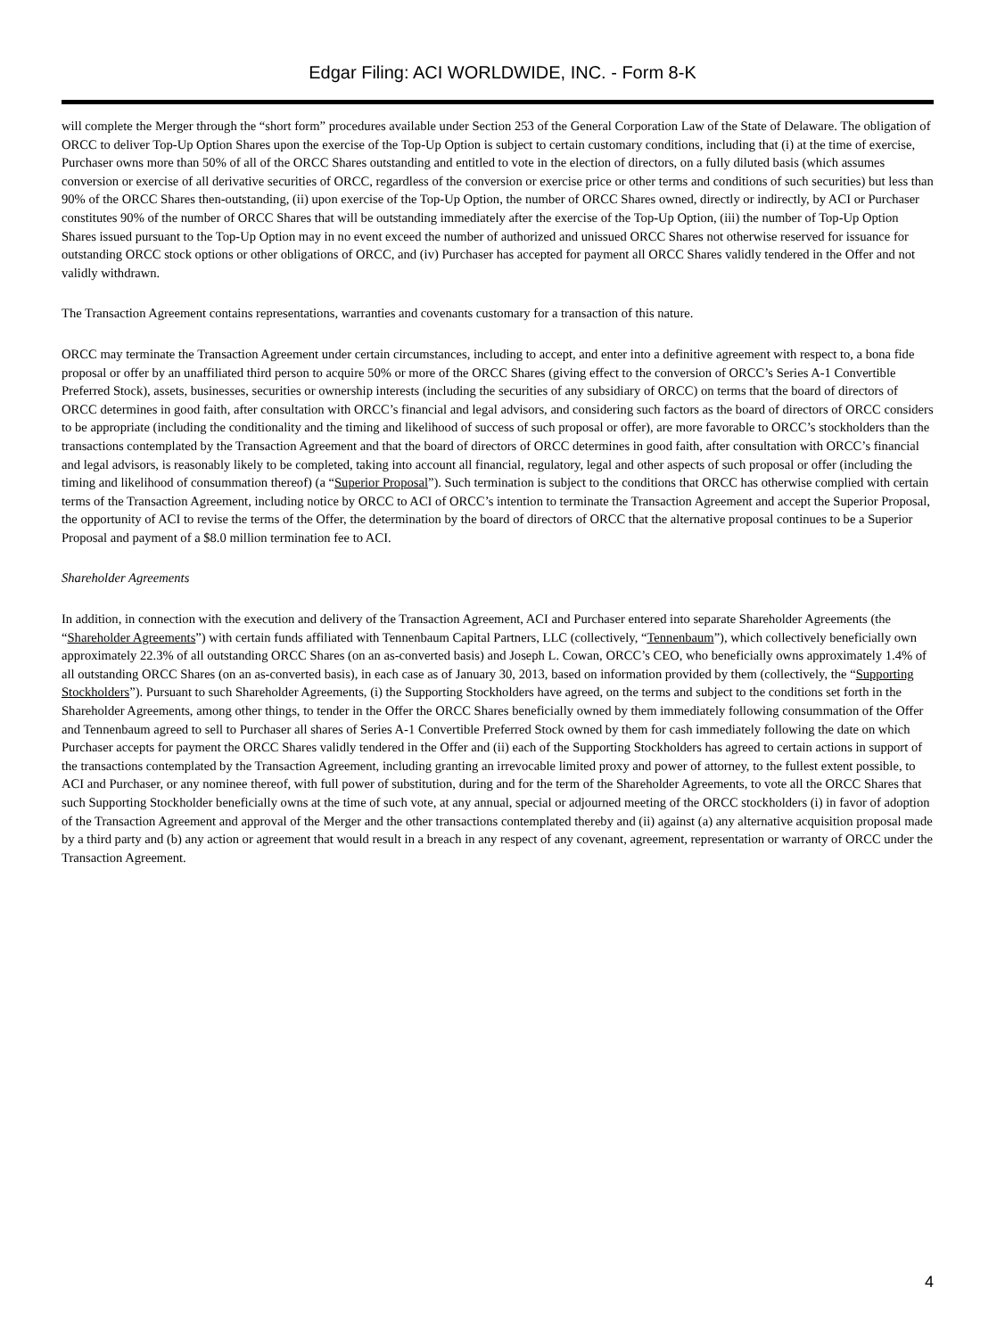Edgar Filing: ACI WORLDWIDE, INC. - Form 8-K
will complete the Merger through the “short form” procedures available under Section 253 of the General Corporation Law of the State of Delaware. The obligation of ORCC to deliver Top-Up Option Shares upon the exercise of the Top-Up Option is subject to certain customary conditions, including that (i) at the time of exercise, Purchaser owns more than 50% of all of the ORCC Shares outstanding and entitled to vote in the election of directors, on a fully diluted basis (which assumes conversion or exercise of all derivative securities of ORCC, regardless of the conversion or exercise price or other terms and conditions of such securities) but less than 90% of the ORCC Shares then-outstanding, (ii) upon exercise of the Top-Up Option, the number of ORCC Shares owned, directly or indirectly, by ACI or Purchaser constitutes 90% of the number of ORCC Shares that will be outstanding immediately after the exercise of the Top-Up Option, (iii) the number of Top-Up Option Shares issued pursuant to the Top-Up Option may in no event exceed the number of authorized and unissued ORCC Shares not otherwise reserved for issuance for outstanding ORCC stock options or other obligations of ORCC, and (iv) Purchaser has accepted for payment all ORCC Shares validly tendered in the Offer and not validly withdrawn.
The Transaction Agreement contains representations, warranties and covenants customary for a transaction of this nature.
ORCC may terminate the Transaction Agreement under certain circumstances, including to accept, and enter into a definitive agreement with respect to, a bona fide proposal or offer by an unaffiliated third person to acquire 50% or more of the ORCC Shares (giving effect to the conversion of ORCC’s Series A-1 Convertible Preferred Stock), assets, businesses, securities or ownership interests (including the securities of any subsidiary of ORCC) on terms that the board of directors of ORCC determines in good faith, after consultation with ORCC’s financial and legal advisors, and considering such factors as the board of directors of ORCC considers to be appropriate (including the conditionality and the timing and likelihood of success of such proposal or offer), are more favorable to ORCC’s stockholders than the transactions contemplated by the Transaction Agreement and that the board of directors of ORCC determines in good faith, after consultation with ORCC’s financial and legal advisors, is reasonably likely to be completed, taking into account all financial, regulatory, legal and other aspects of such proposal or offer (including the timing and likelihood of consummation thereof) (a “Superior Proposal”). Such termination is subject to the conditions that ORCC has otherwise complied with certain terms of the Transaction Agreement, including notice by ORCC to ACI of ORCC’s intention to terminate the Transaction Agreement and accept the Superior Proposal, the opportunity of ACI to revise the terms of the Offer, the determination by the board of directors of ORCC that the alternative proposal continues to be a Superior Proposal and payment of a $8.0 million termination fee to ACI.
Shareholder Agreements
In addition, in connection with the execution and delivery of the Transaction Agreement, ACI and Purchaser entered into separate Shareholder Agreements (the “Shareholder Agreements”) with certain funds affiliated with Tennenbaum Capital Partners, LLC (collectively, “Tennenbaum”), which collectively beneficially own approximately 22.3% of all outstanding ORCC Shares (on an as-converted basis) and Joseph L. Cowan, ORCC’s CEO, who beneficially owns approximately 1.4% of all outstanding ORCC Shares (on an as-converted basis), in each case as of January 30, 2013, based on information provided by them (collectively, the “Supporting Stockholders”). Pursuant to such Shareholder Agreements, (i) the Supporting Stockholders have agreed, on the terms and subject to the conditions set forth in the Shareholder Agreements, among other things, to tender in the Offer the ORCC Shares beneficially owned by them immediately following consummation of the Offer and Tennenbaum agreed to sell to Purchaser all shares of Series A-1 Convertible Preferred Stock owned by them for cash immediately following the date on which Purchaser accepts for payment the ORCC Shares validly tendered in the Offer and (ii) each of the Supporting Stockholders has agreed to certain actions in support of the transactions contemplated by the Transaction Agreement, including granting an irrevocable limited proxy and power of attorney, to the fullest extent possible, to ACI and Purchaser, or any nominee thereof, with full power of substitution, during and for the term of the Shareholder Agreements, to vote all the ORCC Shares that such Supporting Stockholder beneficially owns at the time of such vote, at any annual, special or adjourned meeting of the ORCC stockholders (i) in favor of adoption of the Transaction Agreement and approval of the Merger and the other transactions contemplated thereby and (ii) against (a) any alternative acquisition proposal made by a third party and (b) any action or agreement that would result in a breach in any respect of any covenant, agreement, representation or warranty of ORCC under the Transaction Agreement.
4